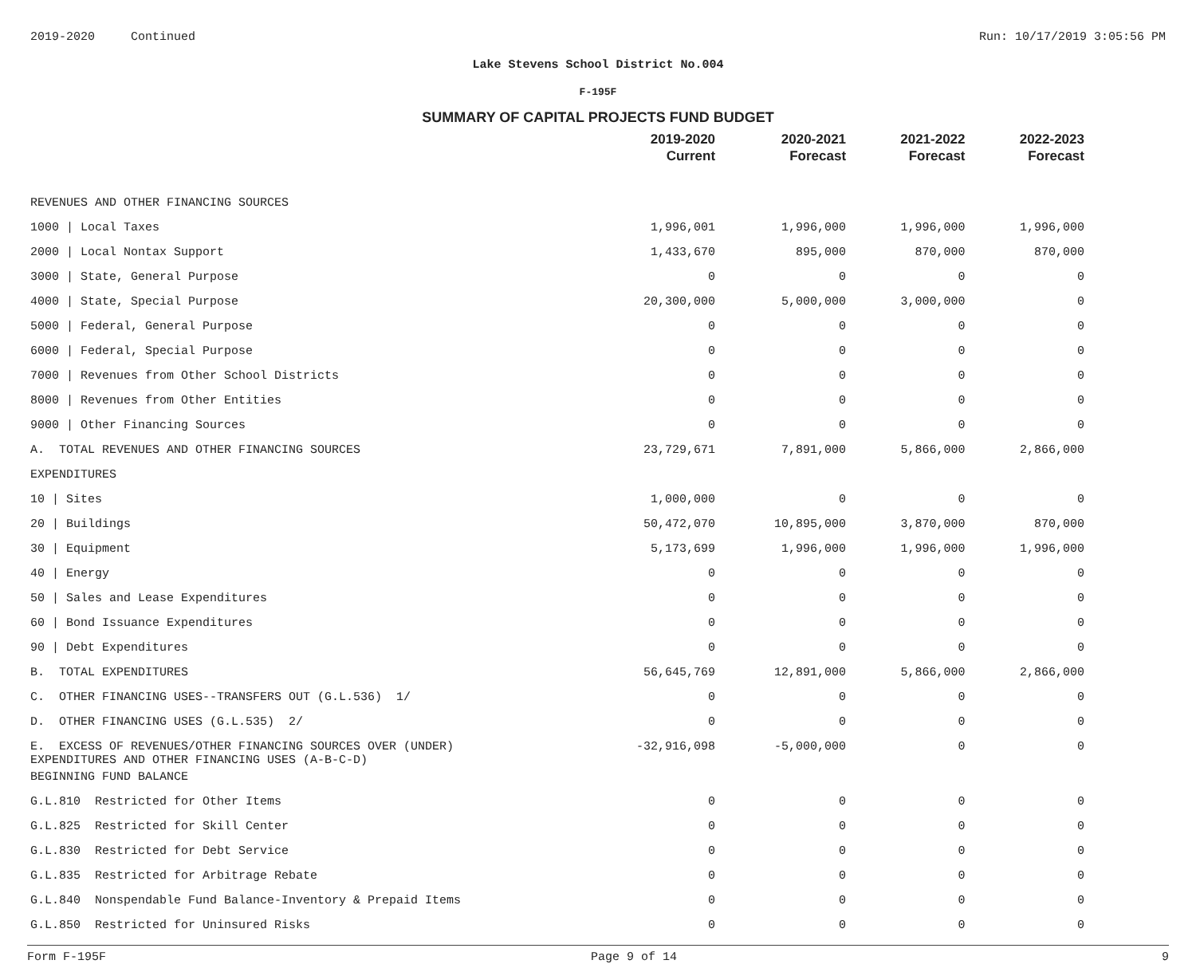2019-2020 Continued Run: 10/17/2019 3:05:56 PM
Lake Stevens School District No.004
F-195F
SUMMARY OF CAPITAL PROJECTS FUND BUDGET
| | 2019-2020 Current | 2020-2021 Forecast | 2021-2022 Forecast | 2022-2023 Forecast |
| --- | --- | --- | --- | --- |
| REVENUES AND OTHER FINANCING SOURCES | | | | |
| 1000 / Local Taxes | 1,996,001 | 1,996,000 | 1,996,000 | 1,996,000 |
| 2000 / Local Nontax Support | 1,433,670 | 895,000 | 870,000 | 870,000 |
| 3000 / State, General Purpose | 0 | 0 | 0 | 0 |
| 4000 / State, Special Purpose | 20,300,000 | 5,000,000 | 3,000,000 | 0 |
| 5000 / Federal, General Purpose | 0 | 0 | 0 | 0 |
| 6000 / Federal, Special Purpose | 0 | 0 | 0 | 0 |
| 7000 / Revenues from Other School Districts | 0 | 0 | 0 | 0 |
| 8000 / Revenues from Other Entities | 0 | 0 | 0 | 0 |
| 9000 / Other Financing Sources | 0 | 0 | 0 | 0 |
| A. TOTAL REVENUES AND OTHER FINANCING SOURCES | 23,729,671 | 7,891,000 | 5,866,000 | 2,866,000 |
| EXPENDITURES | | | | |
| 10 / Sites | 1,000,000 | 0 | 0 | 0 |
| 20 / Buildings | 50,472,070 | 10,895,000 | 3,870,000 | 870,000 |
| 30 / Equipment | 5,173,699 | 1,996,000 | 1,996,000 | 1,996,000 |
| 40 / Energy | 0 | 0 | 0 | 0 |
| 50 / Sales and Lease Expenditures | 0 | 0 | 0 | 0 |
| 60 / Bond Issuance Expenditures | 0 | 0 | 0 | 0 |
| 90 / Debt Expenditures | 0 | 0 | 0 | 0 |
| B. TOTAL EXPENDITURES | 56,645,769 | 12,891,000 | 5,866,000 | 2,866,000 |
| C. OTHER FINANCING USES--TRANSFERS OUT (G.L.536) 1/ | 0 | 0 | 0 | 0 |
| D. OTHER FINANCING USES (G.L.535) 2/ | 0 | 0 | 0 | 0 |
| E. EXCESS OF REVENUES/OTHER FINANCING SOURCES OVER (UNDER) EXPENDITURES AND OTHER FINANCING USES (A-B-C-D) | -32,916,098 | -5,000,000 | 0 | 0 |
| BEGINNING FUND BALANCE | | | | |
| G.L.810 Restricted for Other Items | 0 | 0 | 0 | 0 |
| G.L.825 Restricted for Skill Center | 0 | 0 | 0 | 0 |
| G.L.830 Restricted for Debt Service | 0 | 0 | 0 | 0 |
| G.L.835 Restricted for Arbitrage Rebate | 0 | 0 | 0 | 0 |
| G.L.840 Nonspendable Fund Balance-Inventory & Prepaid Items | 0 | 0 | 0 | 0 |
| G.L.850 Restricted for Uninsured Risks | 0 | 0 | 0 | 0 |
Form F-195F Page 9 of 14 9